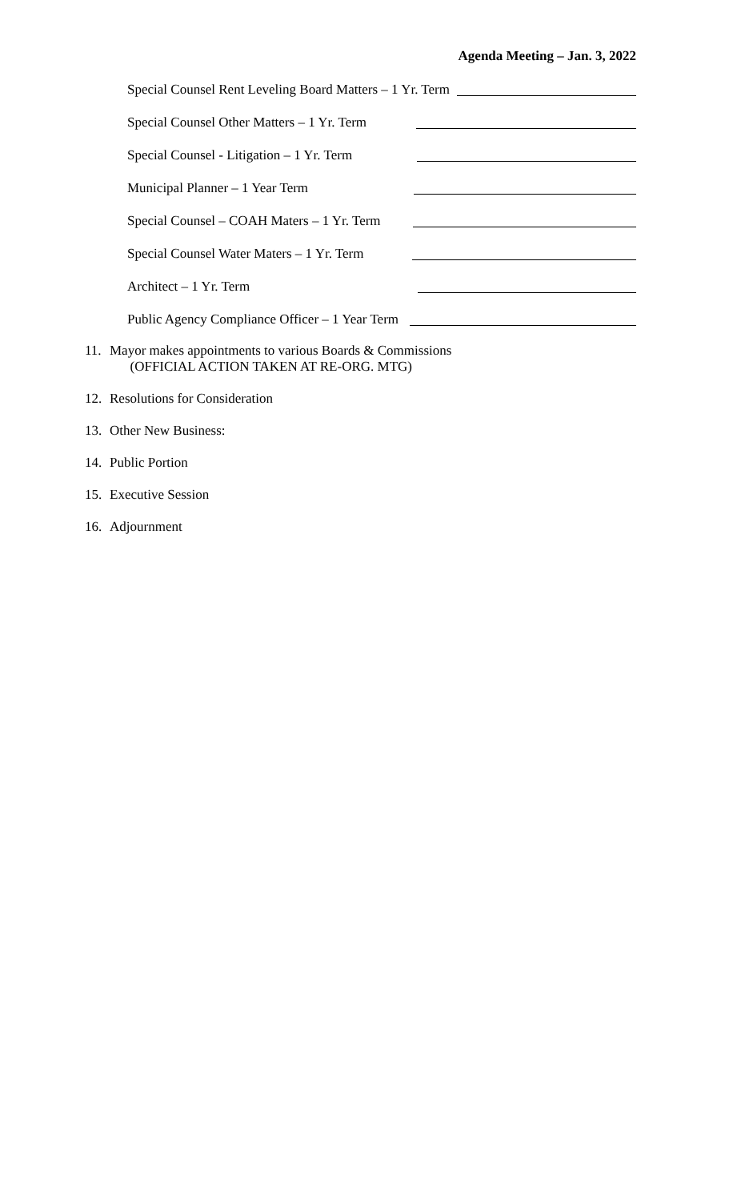Agenda Meeting – Jan. 3, 2022
Special Counsel Rent Leveling Board Matters – 1 Yr. Term
Special Counsel Other Matters – 1 Yr. Term
Special Counsel - Litigation – 1 Yr. Term
Municipal Planner – 1 Year Term
Special Counsel – COAH Maters – 1 Yr. Term
Special Counsel Water Maters – 1 Yr. Term
Architect – 1 Yr. Term
Public Agency Compliance Officer – 1 Year Term
11. Mayor makes appointments to various Boards & Commissions
(OFFICIAL ACTION TAKEN AT RE-ORG. MTG)
12. Resolutions for Consideration
13. Other New Business:
14. Public Portion
15. Executive Session
16. Adjournment